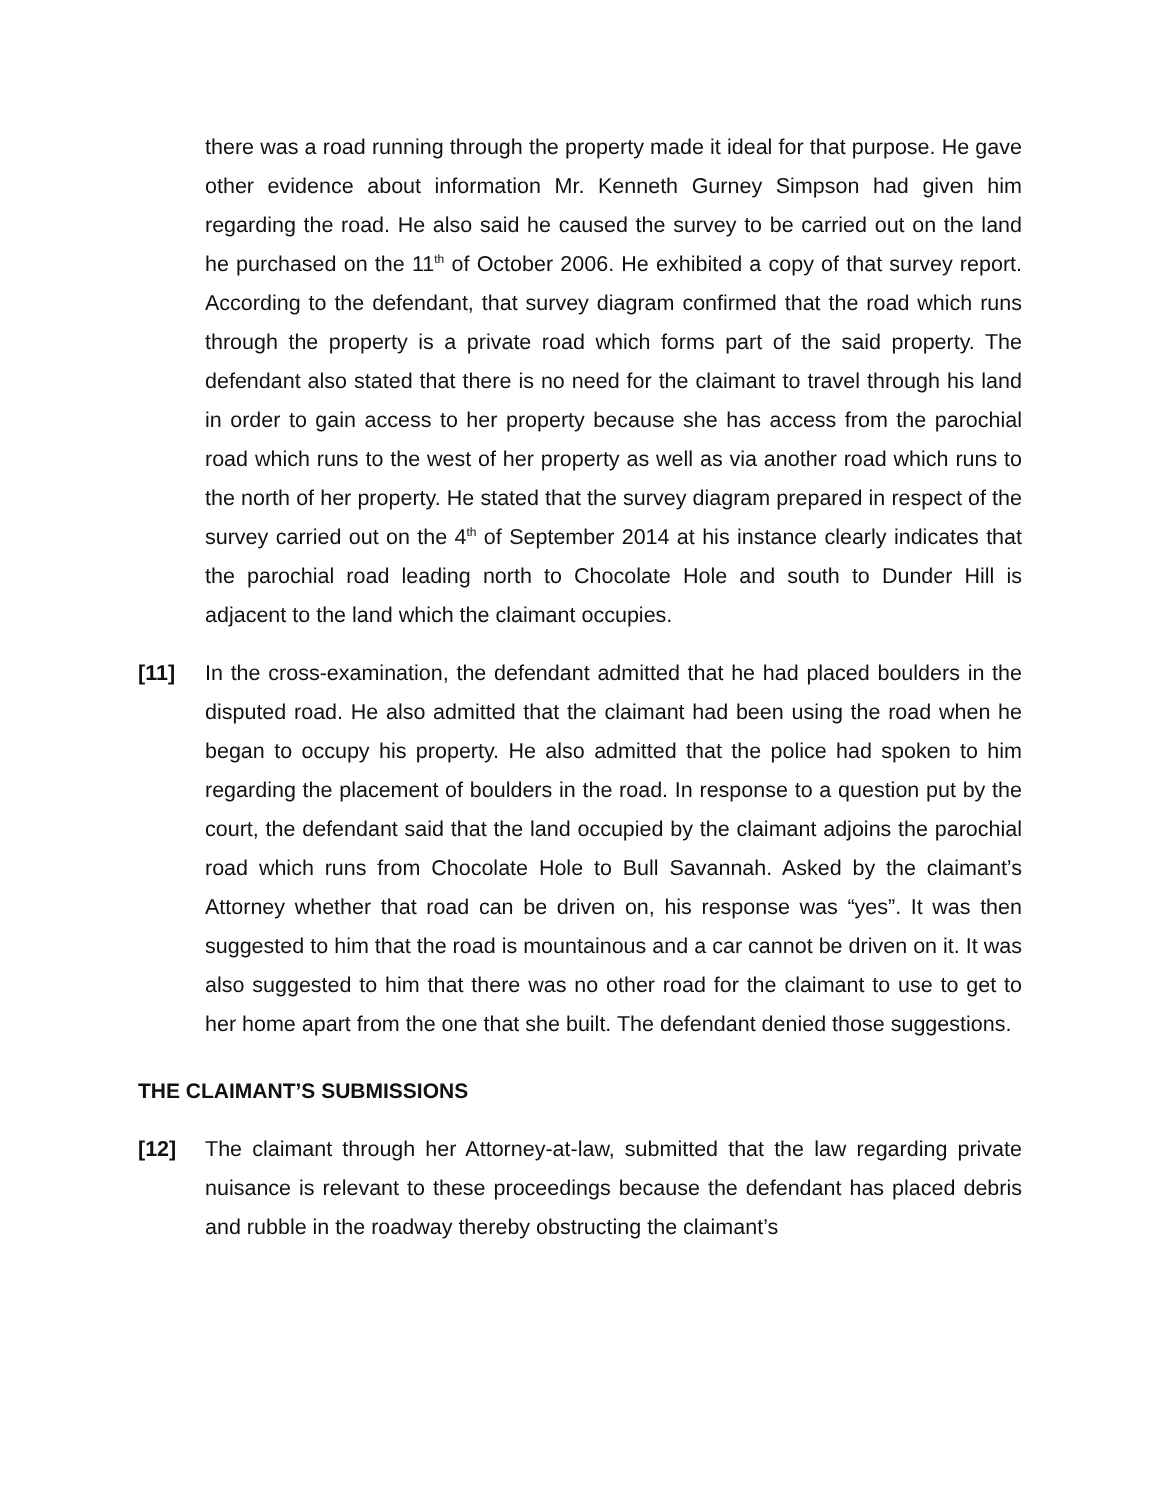there was a road running through the property made it ideal for that purpose. He gave other evidence about information Mr. Kenneth Gurney Simpson had given him regarding the road. He also said he caused the survey to be carried out on the land he purchased on the 11<sup>th</sup> of October 2006. He exhibited a copy of that survey report. According to the defendant, that survey diagram confirmed that the road which runs through the property is a private road which forms part of the said property. The defendant also stated that there is no need for the claimant to travel through his land in order to gain access to her property because she has access from the parochial road which runs to the west of her property as well as via another road which runs to the north of her property. He stated that the survey diagram prepared in respect of the survey carried out on the 4<sup>th</sup> of September 2014 at his instance clearly indicates that the parochial road leading north to Chocolate Hole and south to Dunder Hill is adjacent to the land which the claimant occupies.
[11] In the cross-examination, the defendant admitted that he had placed boulders in the disputed road. He also admitted that the claimant had been using the road when he began to occupy his property. He also admitted that the police had spoken to him regarding the placement of boulders in the road. In response to a question put by the court, the defendant said that the land occupied by the claimant adjoins the parochial road which runs from Chocolate Hole to Bull Savannah. Asked by the claimant’s Attorney whether that road can be driven on, his response was “yes”. It was then suggested to him that the road is mountainous and a car cannot be driven on it. It was also suggested to him that there was no other road for the claimant to use to get to her home apart from the one that she built. The defendant denied those suggestions.
THE CLAIMANT’S SUBMISSIONS
[12] The claimant through her Attorney-at-law, submitted that the law regarding private nuisance is relevant to these proceedings because the defendant has placed debris and rubble in the roadway thereby obstructing the claimant’s